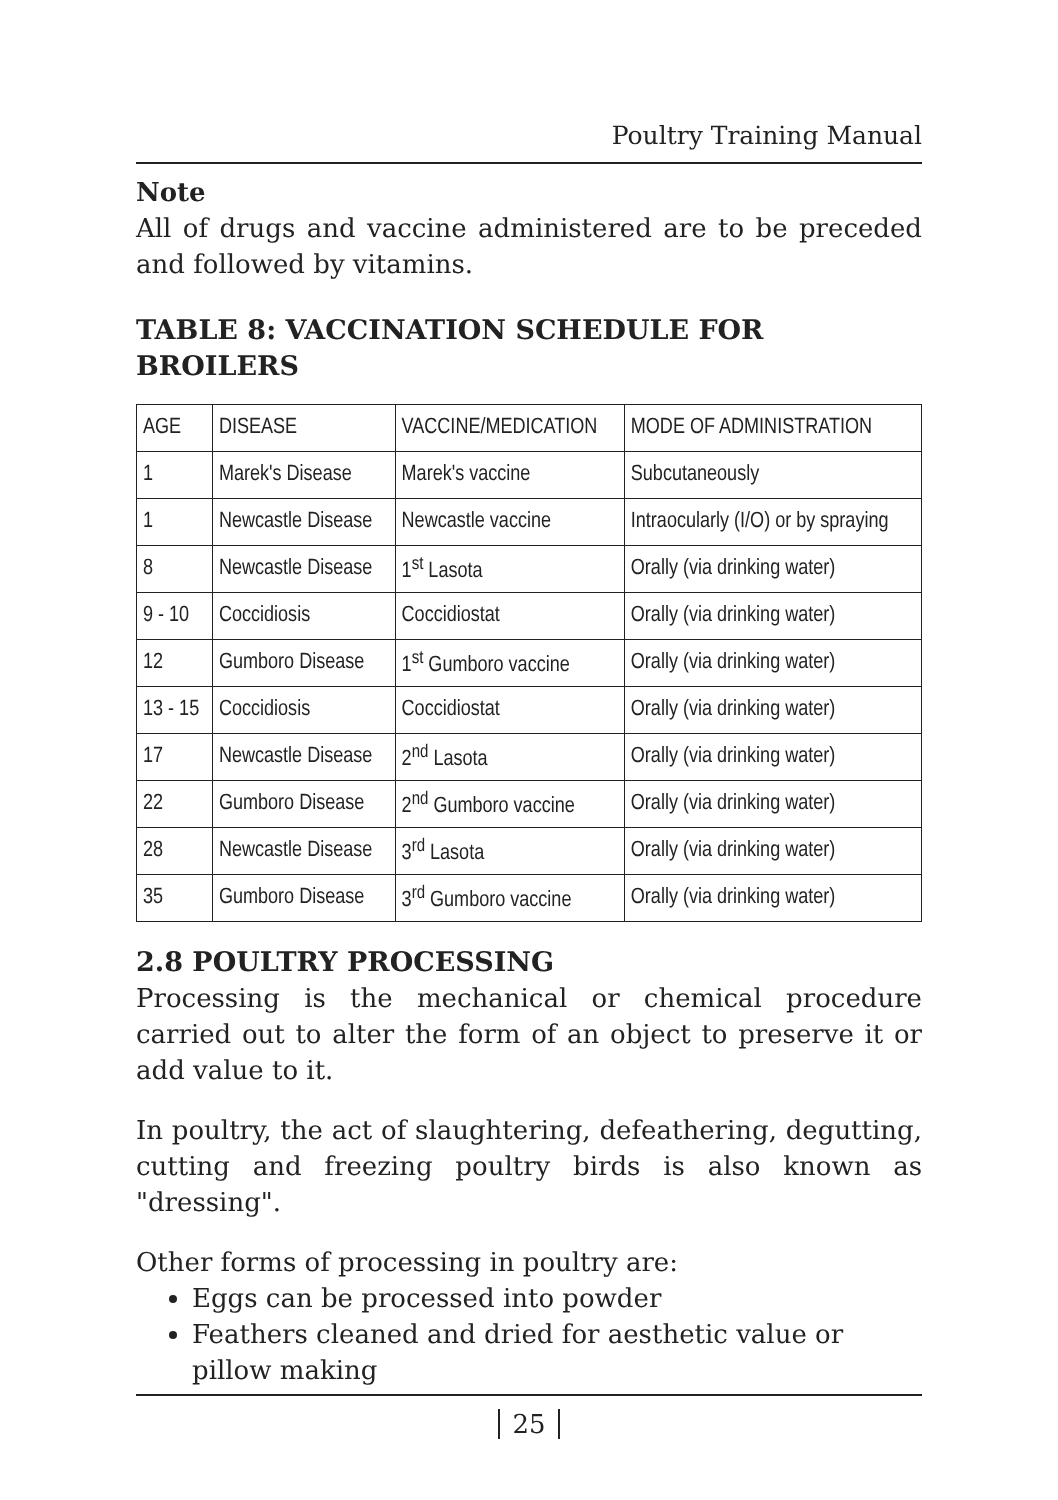Poultry Training Manual
Note
All of drugs and vaccine administered are to be preceded and followed by vitamins.
TABLE 8: VACCINATION SCHEDULE FOR BROILERS
| AGE | DISEASE | VACCINE/MEDICATION | MODE OF ADMINISTRATION |
| --- | --- | --- | --- |
| 1 | Marek's Disease | Marek's vaccine | Subcutaneously |
| 1 | Newcastle Disease | Newcastle vaccine | Intraocularly (I/O) or by spraying |
| 8 | Newcastle Disease | 1<sup>st</sup> Lasota | Orally (via drinking water) |
| 9 - 10 | Coccidiosis | Coccidiostat | Orally (via drinking water) |
| 12 | Gumboro Disease | 1<sup>st</sup> Gumboro vaccine | Orally (via drinking water) |
| 13 - 15 | Coccidiosis | Coccidiostat | Orally (via drinking water) |
| 17 | Newcastle Disease | 2<sup>nd</sup> Lasota | Orally (via drinking water) |
| 22 | Gumboro Disease | 2<sup>nd</sup> Gumboro vaccine | Orally (via drinking water) |
| 28 | Newcastle Disease | 3<sup>rd</sup> Lasota | Orally (via drinking water) |
| 35 | Gumboro Disease | 3<sup>rd</sup> Gumboro vaccine | Orally (via drinking water) |
2.8 POULTRY PROCESSING
Processing is the mechanical or chemical procedure carried out to alter the form of an object to preserve it or add value to it.
In poultry, the act of slaughtering, defeathering, degutting, cutting and freezing poultry birds is also known as "dressing".
Other forms of processing in poultry are:
Eggs can be processed into powder
Feathers cleaned and dried for aesthetic value or pillow making
25